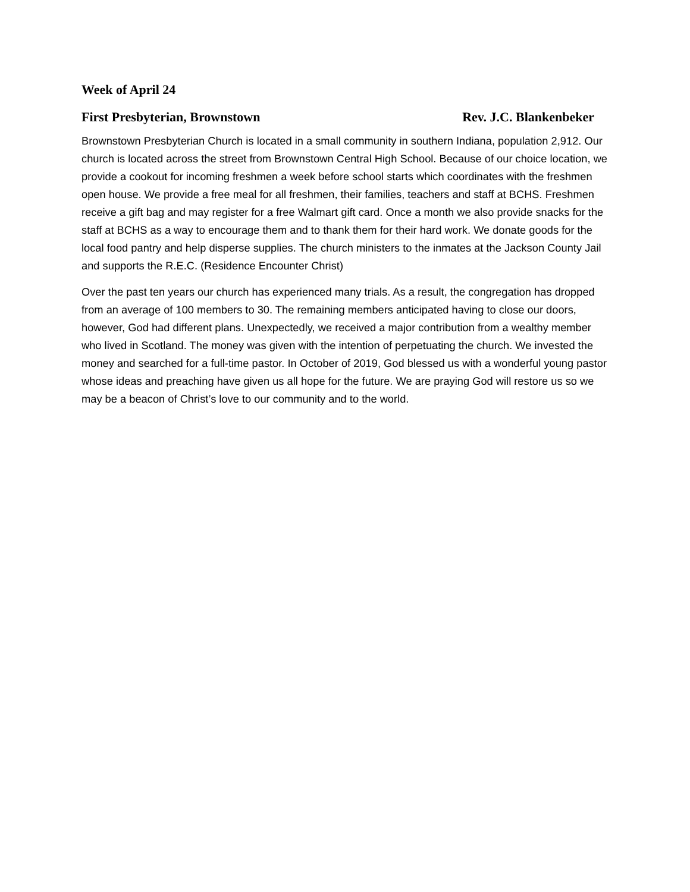Week of April 24
First Presbyterian, Brownstown Rev. J.C. Blankenbeker
Brownstown Presbyterian Church is located in a small community in southern Indiana, population 2,912. Our church is located across the street from Brownstown Central High School. Because of our choice location, we provide a cookout for incoming freshmen a week before school starts which coordinates with the freshmen open house. We provide a free meal for all freshmen, their families, teachers and staff at BCHS. Freshmen receive a gift bag and may register for a free Walmart gift card. Once a month we also provide snacks for the staff at BCHS as a way to encourage them and to thank them for their hard work. We donate goods for the local food pantry and help disperse supplies. The church ministers to the inmates at the Jackson County Jail and supports the R.E.C. (Residence Encounter Christ)
Over the past ten years our church has experienced many trials. As a result, the congregation has dropped from an average of 100 members to 30. The remaining members anticipated having to close our doors, however, God had different plans. Unexpectedly, we received a major contribution from a wealthy member who lived in Scotland. The money was given with the intention of perpetuating the church. We invested the money and searched for a full-time pastor. In October of 2019, God blessed us with a wonderful young pastor whose ideas and preaching have given us all hope for the future. We are praying God will restore us so we may be a beacon of Christ’s love to our community and to the world.